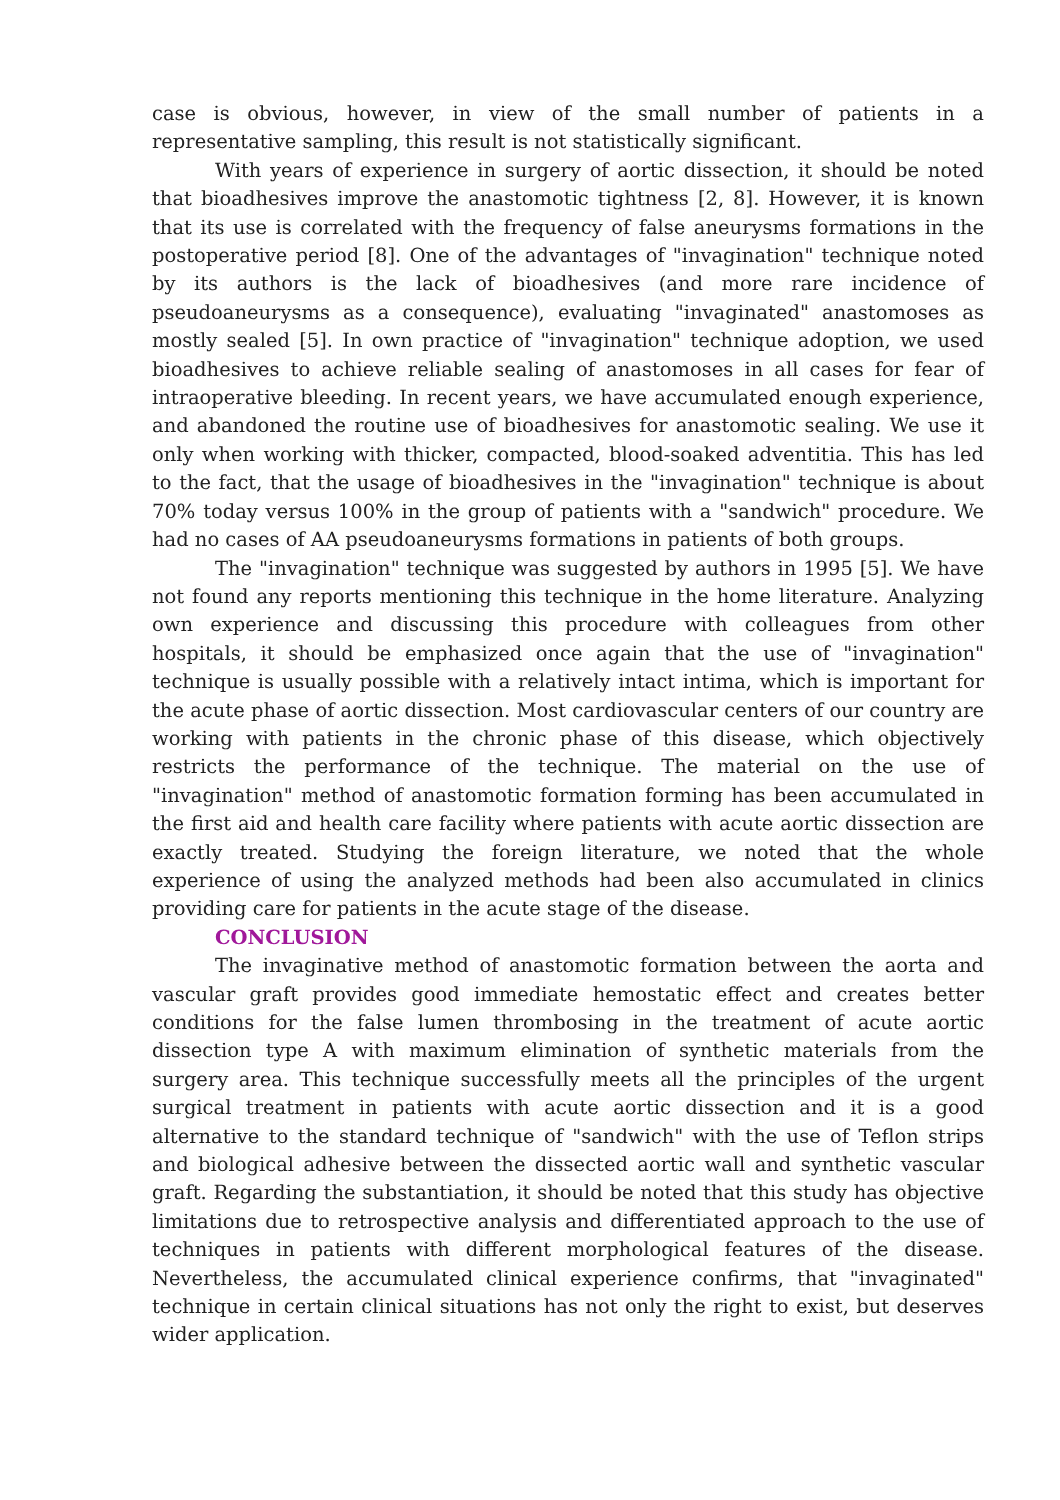case is obvious, however, in view of the small number of patients in a representative sampling, this result is not statistically significant.
With years of experience in surgery of aortic dissection, it should be noted that bioadhesives improve the anastomotic tightness [2, 8]. However, it is known that its use is correlated with the frequency of false aneurysms formations in the postoperative period [8]. One of the advantages of "invagination" technique noted by its authors is the lack of bioadhesives (and more rare incidence of pseudoaneurysms as a consequence), evaluating "invaginated" anastomoses as mostly sealed [5]. In own practice of "invagination" technique adoption, we used bioadhesives to achieve reliable sealing of anastomoses in all cases for fear of intraoperative bleeding. In recent years, we have accumulated enough experience, and abandoned the routine use of bioadhesives for anastomotic sealing. We use it only when working with thicker, compacted, blood-soaked adventitia. This has led to the fact, that the usage of bioadhesives in the "invagination" technique is about 70% today versus 100% in the group of patients with a "sandwich" procedure. We had no cases of AA pseudoaneurysms formations in patients of both groups.
The "invagination" technique was suggested by authors in 1995 [5]. We have not found any reports mentioning this technique in the home literature. Analyzing own experience and discussing this procedure with colleagues from other hospitals, it should be emphasized once again that the use of "invagination" technique is usually possible with a relatively intact intima, which is important for the acute phase of aortic dissection. Most cardiovascular centers of our country are working with patients in the chronic phase of this disease, which objectively restricts the performance of the technique. The material on the use of "invagination" method of anastomotic formation forming has been accumulated in the first aid and health care facility where patients with acute aortic dissection are exactly treated. Studying the foreign literature, we noted that the whole experience of using the analyzed methods had been also accumulated in clinics providing care for patients in the acute stage of the disease.
CONCLUSION
The invaginative method of anastomotic formation between the aorta and vascular graft provides good immediate hemostatic effect and creates better conditions for the false lumen thrombosing in the treatment of acute aortic dissection type A with maximum elimination of synthetic materials from the surgery area. This technique successfully meets all the principles of the urgent surgical treatment in patients with acute aortic dissection and it is a good alternative to the standard technique of "sandwich" with the use of Teflon strips and biological adhesive between the dissected aortic wall and synthetic vascular graft. Regarding the substantiation, it should be noted that this study has objective limitations due to retrospective analysis and differentiated approach to the use of techniques in patients with different morphological features of the disease. Nevertheless, the accumulated clinical experience confirms, that "invaginated" technique in certain clinical situations has not only the right to exist, but deserves wider application.